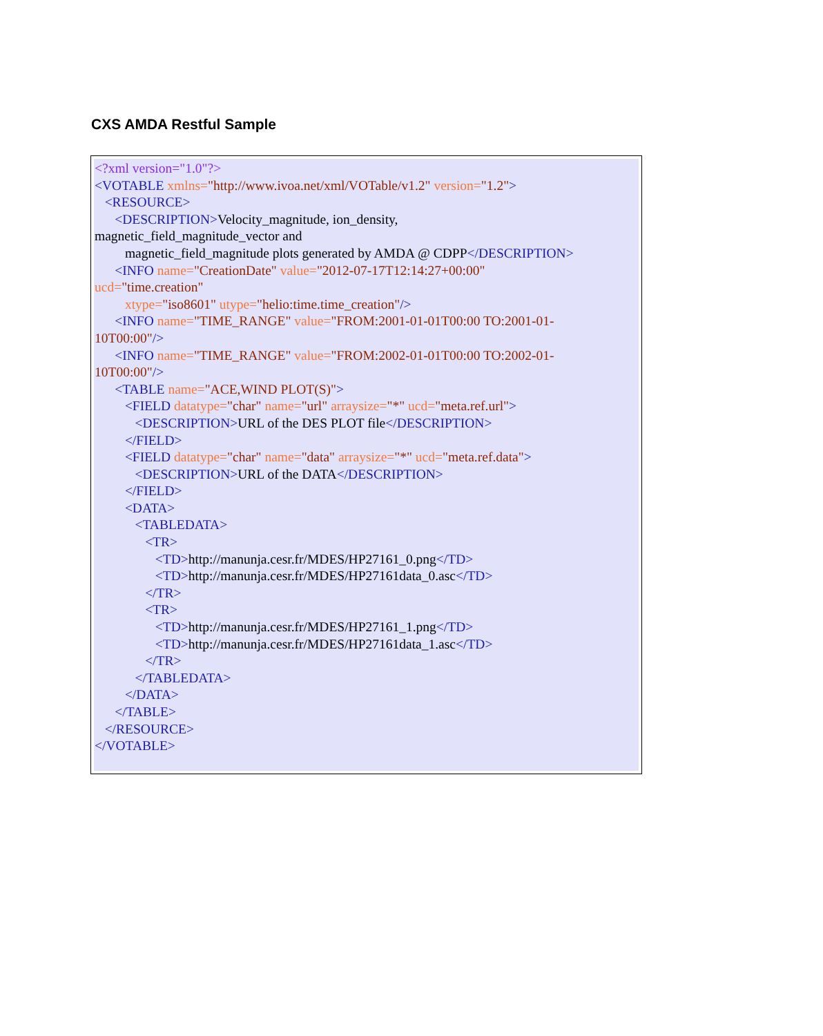CXS AMDA Restful Sample
<?xml version="1.0"?>
<VOTABLE xmlns="http://www.ivoa.net/xml/VOTable/v1.2" version="1.2">
<RESOURCE>
<DESCRIPTION>Velocity_magnitude, ion_density,
magnetic_field_magnitude_vector and
magnetic_field_magnitude plots generated by AMDA @ CDPP</DESCRIPTION>
<INFO name="CreationDate" value="2012-07-17T12:14:27+00:00"
ucd="time.creation"
xtype="iso8601" utype="helio:time.time_creation"/>
<INFO name="TIME_RANGE" value="FROM:2001-01-01T00:00 TO:2001-01-
10T00:00"/>
<INFO name="TIME_RANGE" value="FROM:2002-01-01T00:00 TO:2002-01-
10T00:00"/>
<TABLE name="ACE,WIND PLOT(S)">
<FIELD datatype="char" name="url" arraysize="*" ucd="meta.ref.url">
<DESCRIPTION>URL of the DES PLOT file</DESCRIPTION>
</FIELD>
<FIELD datatype="char" name="data" arraysize="*" ucd="meta.ref.data">
<DESCRIPTION>URL of the DATA</DESCRIPTION>
</FIELD>
<DATA>
<TABLEDATA>
<TR>
<TD>http://manunja.cesr.fr/MDES/HP27161_0.png</TD>
<TD>http://manunja.cesr.fr/MDES/HP27161data_0.asc</TD>
</TR>
<TR>
<TD>http://manunja.cesr.fr/MDES/HP27161_1.png</TD>
<TD>http://manunja.cesr.fr/MDES/HP27161data_1.asc</TD>
</TR>
</TABLEDATA>
</DATA>
</TABLE>
</RESOURCE>
</VOTABLE>